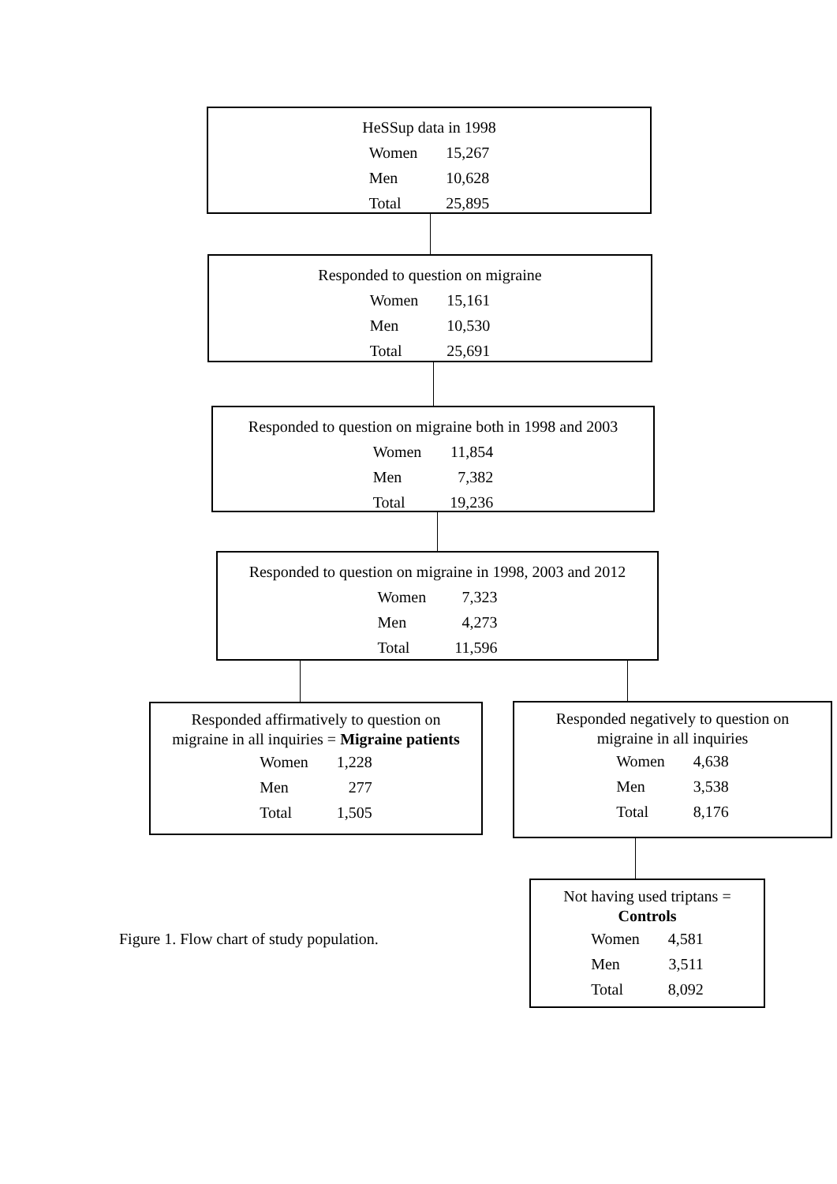HeSSup data in 1998
| Women | 15,267 |
| Men | 10,628 |
| Total | 25,895 |
Responded to question on migraine
| Women | 15,161 |
| Men | 10,530 |
| Total | 25,691 |
Responded to question on migraine both in 1998 and 2003
| Women | 11,854 |
| Men | 7,382 |
| Total | 19,236 |
Responded to question on migraine in 1998, 2003 and 2012
| Women | 7,323 |
| Men | 4,273 |
| Total | 11,596 |
Responded affirmatively to question on
migraine in all inquiries = Migraine patients
| Women | 1,228 |
| Men | 277 |
| Total | 1,505 |
Responded negatively to question on
migraine in all inquiries
| Women | 4,638 |
| Men | 3,538 |
| Total | 8,176 |
Figure 1. Flow chart of study population.
Not having used triptans =
Controls
| Women | 4,581 |
| Men | 3,511 |
| Total | 8,092 |